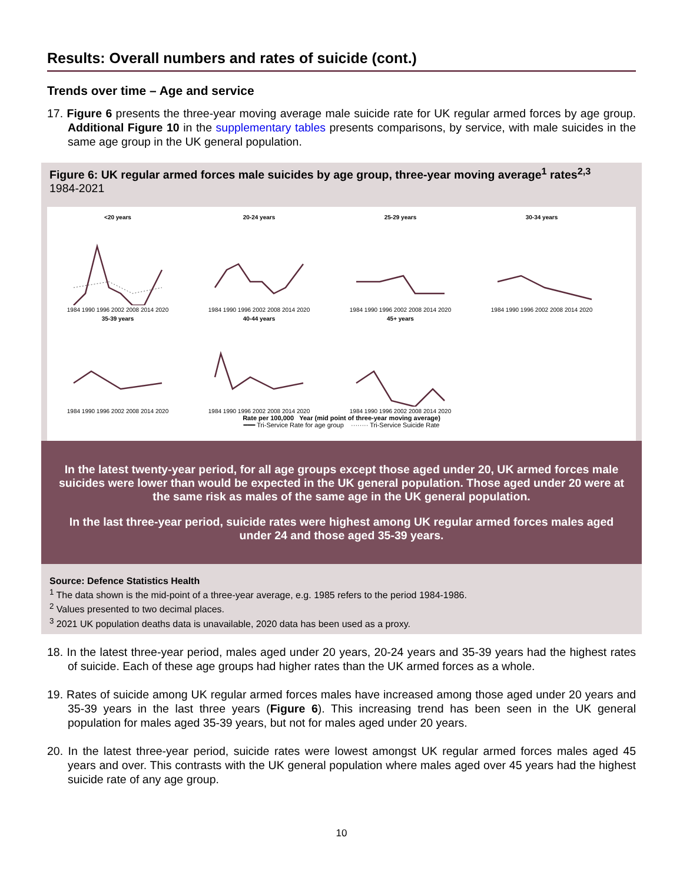Results: Overall numbers and rates of suicide (cont.)
Trends over time – Age and service
17. Figure 6 presents the three-year moving average male suicide rate for UK regular armed forces by age group. Additional Figure 10 in the supplementary tables presents comparisons, by service, with male suicides in the same age group in the UK general population.
Figure 6: UK regular armed forces male suicides by age group, three-year moving average<sup>1</sup> rates<sup>2,3</sup>
1984-2021
<20 years
1984 1990 1996 2002 2008 2014 2020
20-24 years
1984 1990 1996 2002 2008 2014 2020
25-29 years
1984 1990 1996 2002 2008 2014 2020
30-34 years
1984 1990 1996 2002 2008 2014 2020
35-39 years
1984 1990 1996 2002 2008 2014 2020
40-44 years
1984 1990 1996 2002 2008 2014 2020
45+ years
1984 1990 1996 2002 2008 2014 2020
Rate per 100,000 Year (mid point of three-year moving average)
━━━ Tri-Service Rate for age group ········ Tri-Service Suicide Rate
In the latest twenty-year period, for all age groups except those aged under 20, UK armed forces male suicides were lower than would be expected in the UK general population. Those aged under 20 were at the same risk as males of the same age in the UK general population.
In the last three-year period, suicide rates were highest among UK regular armed forces males aged under 24 and those aged 35-39 years.
Source: Defence Statistics Health
<sup>1</sup> The data shown is the mid-point of a three-year average, e.g. 1985 refers to the period 1984-1986.
<sup>2</sup> Values presented to two decimal places.
<sup>3</sup> 2021 UK population deaths data is unavailable, 2020 data has been used as a proxy.
18. In the latest three-year period, males aged under 20 years, 20-24 years and 35-39 years had the highest rates of suicide. Each of these age groups had higher rates than the UK armed forces as a whole.
19. Rates of suicide among UK regular armed forces males have increased among those aged under 20 years and 35-39 years in the last three years (Figure 6). This increasing trend has been seen in the UK general population for males aged 35-39 years, but not for males aged under 20 years.
20. In the latest three-year period, suicide rates were lowest amongst UK regular armed forces males aged 45 years and over. This contrasts with the UK general population where males aged over 45 years had the highest suicide rate of any age group.
10